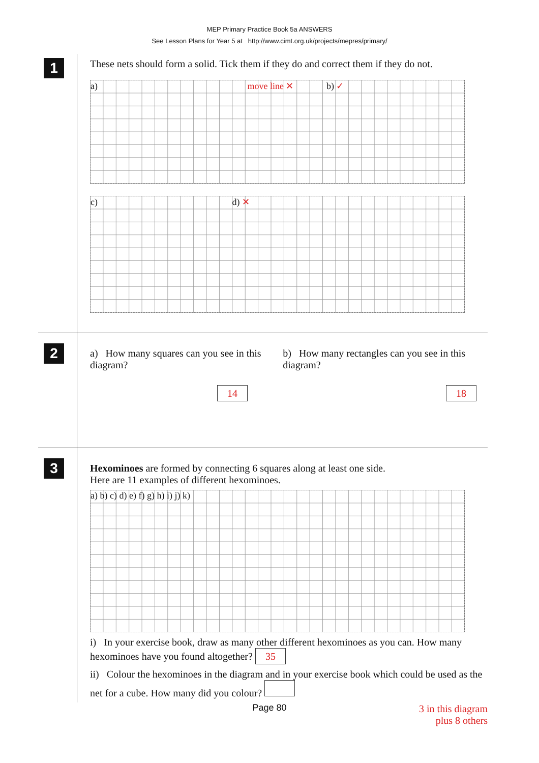MEP Primary Practice Book 5a ANSWERS
See Lesson Plans for Year 5 at http://www.cimt.org.uk/projects/mepres/primary/
1
These nets should form a solid. Tick them if they do and correct them if they do not.
a) move line ✕ b) ✓
c) d) ✕
2
a) How many squares can you see in this diagram?
b) How many rectangles can you see in this diagram?
14 18
3
Hexominoes are formed by connecting 6 squares along at least one side.
Here are 11 examples of different hexominoes.
a) b) c) d) e) f) g) h) i) j) k)
i) In your exercise book, draw as many other different hexominoes as you can. How many hexominoes have you found altogether? 35
ii) Colour the hexominoes in the diagram and in your exercise book which could be used as the net for a cube. How many did you colour?
3 in this diagram
plus 8 others
Page 80